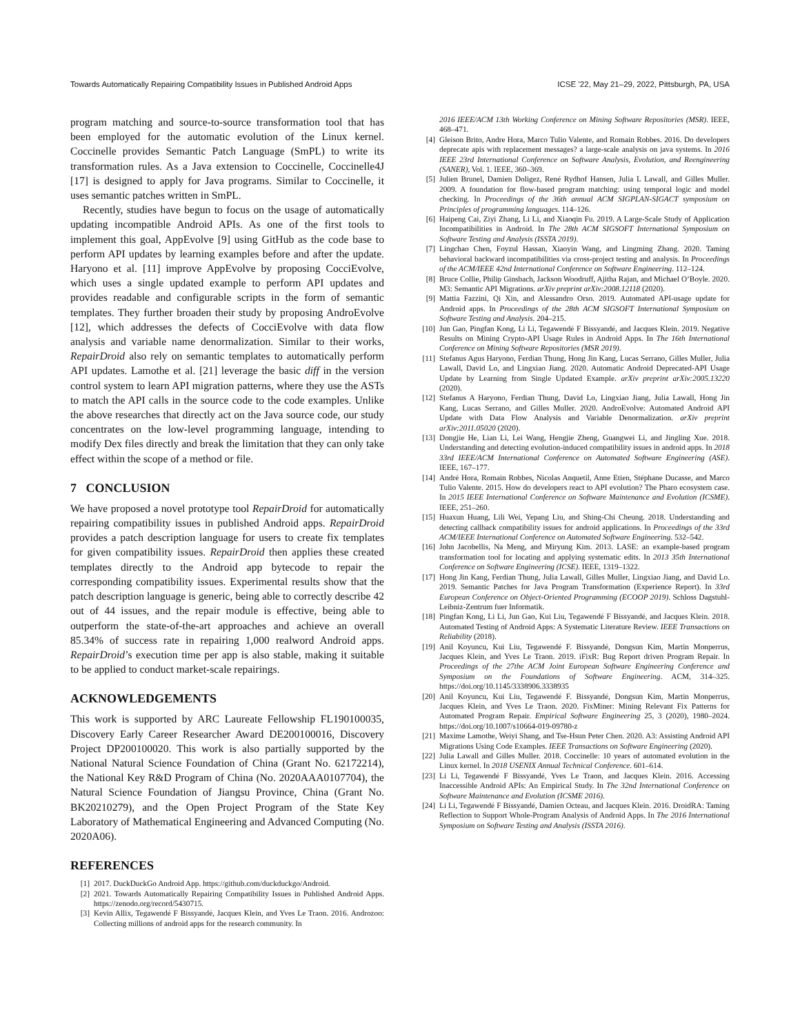Towards Automatically Repairing Compatibility Issues in Published Android Apps ICSE ’22, May 21–29, 2022, Pittsburgh, PA, USA
program matching and source-to-source transformation tool that has been employed for the automatic evolution of the Linux kernel. Coccinelle provides Semantic Patch Language (SmPL) to write its transformation rules. As a Java extension to Coccinelle, Coccinelle4J [17] is designed to apply for Java programs. Similar to Coccinelle, it uses semantic patches written in SmPL.
Recently, studies have begun to focus on the usage of automatically updating incompatible Android APIs. As one of the first tools to implement this goal, AppEvolve [9] using GitHub as the code base to perform API updates by learning examples before and after the update. Haryono et al. [11] improve AppEvolve by proposing CocciEvolve, which uses a single updated example to perform API updates and provides readable and configurable scripts in the form of semantic templates. They further broaden their study by proposing AndroEvolve [12], which addresses the defects of CocciEvolve with data flow analysis and variable name denormalization. Similar to their works, RepairDroid also rely on semantic templates to automatically perform API updates. Lamothe et al. [21] leverage the basic diff in the version control system to learn API migration patterns, where they use the ASTs to match the API calls in the source code to the code examples. Unlike the above researches that directly act on the Java source code, our study concentrates on the low-level programming language, intending to modify Dex files directly and break the limitation that they can only take effect within the scope of a method or file.
7 CONCLUSION
We have proposed a novel prototype tool RepairDroid for automatically repairing compatibility issues in published Android apps. RepairDroid provides a patch description language for users to create fix templates for given compatibility issues. RepairDroid then applies these created templates directly to the Android app bytecode to repair the corresponding compatibility issues. Experimental results show that the patch description language is generic, being able to correctly describe 42 out of 44 issues, and the repair module is effective, being able to outperform the state-of-the-art approaches and achieve an overall 85.34% of success rate in repairing 1,000 realword Android apps. RepairDroid’s execution time per app is also stable, making it suitable to be applied to conduct market-scale repairings.
ACKNOWLEDGEMENTS
This work is supported by ARC Laureate Fellowship FL190100035, Discovery Early Career Researcher Award DE200100016, Discovery Project DP200100020. This work is also partially supported by the National Natural Science Foundation of China (Grant No. 62172214), the National Key R&D Program of China (No. 2020AAA0107704), the Natural Science Foundation of Jiangsu Province, China (Grant No. BK20210279), and the Open Project Program of the State Key Laboratory of Mathematical Engineering and Advanced Computing (No. 2020A06).
REFERENCES
[1] 2017. DuckDuckGo Android App. https://github.com/duckduckgo/Android.
[2] 2021. Towards Automatically Repairing Compatibility Issues in Published Android Apps. https://zenodo.org/record/5430715.
[3] Kevin Allix, Tegawendé F Bissyandé, Jacques Klein, and Yves Le Traon. 2016. Androzoo: Collecting millions of android apps for the research community. In
2016 IEEE/ACM 13th Working Conference on Mining Software Repositories (MSR). IEEE, 468–471.
[4] Gleison Brito, Andre Hora, Marco Tulio Valente, and Romain Robbes. 2016. Do developers deprecate apis with replacement messages? a large-scale analysis on java systems. In 2016 IEEE 23rd International Conference on Software Analysis, Evolution, and Reengineering (SANER), Vol. 1. IEEE, 360–369.
[5] Julien Brunel, Damien Doligez, René Rydhof Hansen, Julia L Lawall, and Gilles Muller. 2009. A foundation for flow-based program matching: using temporal logic and model checking. In Proceedings of the 36th annual ACM SIGPLAN-SIGACT symposium on Principles of programming languages. 114–126.
[6] Haipeng Cai, Ziyi Zhang, Li Li, and Xiaoqin Fu. 2019. A Large-Scale Study of Application Incompatibilities in Android. In The 28th ACM SIGSOFT International Symposium on Software Testing and Analysis (ISSTA 2019).
[7] Lingchao Chen, Foyzul Hassan, Xiaoyin Wang, and Lingming Zhang. 2020. Taming behavioral backward incompatibilities via cross-project testing and analysis. In Proceedings of the ACM/IEEE 42nd International Conference on Software Engineering. 112–124.
[8] Bruce Collie, Philip Ginsbach, Jackson Woodruff, Ajitha Rajan, and Michael O’Boyle. 2020. M3: Semantic API Migrations. arXiv preprint arXiv:2008.12118 (2020).
[9] Mattia Fazzini, Qi Xin, and Alessandro Orso. 2019. Automated API-usage update for Android apps. In Proceedings of the 28th ACM SIGSOFT International Symposium on Software Testing and Analysis. 204–215.
[10] Jun Gao, Pingfan Kong, Li Li, Tegawendé F Bissyandé, and Jacques Klein. 2019. Negative Results on Mining Crypto-API Usage Rules in Android Apps. In The 16th International Conference on Mining Software Repositories (MSR 2019).
[11] Stefanus Agus Haryono, Ferdian Thung, Hong Jin Kang, Lucas Serrano, Gilles Muller, Julia Lawall, David Lo, and Lingxiao Jiang. 2020. Automatic Android Deprecated-API Usage Update by Learning from Single Updated Example. arXiv preprint arXiv:2005.13220 (2020).
[12] Stefanus A Haryono, Ferdian Thung, David Lo, Lingxiao Jiang, Julia Lawall, Hong Jin Kang, Lucas Serrano, and Gilles Muller. 2020. AndroEvolve: Automated Android API Update with Data Flow Analysis and Variable Denormalization. arXiv preprint arXiv:2011.05020 (2020).
[13] Dongjie He, Lian Li, Lei Wang, Hengjie Zheng, Guangwei Li, and Jingling Xue. 2018. Understanding and detecting evolution-induced compatibility issues in android apps. In 2018 33rd IEEE/ACM International Conference on Automated Software Engineering (ASE). IEEE, 167–177.
[14] André Hora, Romain Robbes, Nicolas Anquetil, Anne Etien, Stéphane Ducasse, and Marco Tulio Valente. 2015. How do developers react to API evolution? The Pharo ecosystem case. In 2015 IEEE International Conference on Software Maintenance and Evolution (ICSME). IEEE, 251–260.
[15] Huaxun Huang, Lili Wei, Yepang Liu, and Shing-Chi Cheung. 2018. Understanding and detecting callback compatibility issues for android applications. In Proceedings of the 33rd ACM/IEEE International Conference on Automated Software Engineering. 532–542.
[16] John Jacobellis, Na Meng, and Miryung Kim. 2013. LASE: an example-based program transformation tool for locating and applying systematic edits. In 2013 35th International Conference on Software Engineering (ICSE). IEEE, 1319–1322.
[17] Hong Jin Kang, Ferdian Thung, Julia Lawall, Gilles Muller, Lingxiao Jiang, and David Lo. 2019. Semantic Patches for Java Program Transformation (Experience Report). In 33rd European Conference on Object-Oriented Programming (ECOOP 2019). Schloss Dagstuhl-Leibniz-Zentrum fuer Informatik.
[18] Pingfan Kong, Li Li, Jun Gao, Kui Liu, Tegawendé F Bissyandé, and Jacques Klein. 2018. Automated Testing of Android Apps: A Systematic Literature Review. IEEE Transactions on Reliability (2018).
[19] Anil Koyuncu, Kui Liu, Tegawendé F. Bissyandé, Dongsun Kim, Martin Monperrus, Jacques Klein, and Yves Le Traon. 2019. iFixR: Bug Report driven Program Repair. In Proceedings of the 27the ACM Joint European Software Engineering Conference and Symposium on the Foundations of Software Engineering. ACM, 314–325. https://doi.org/10.1145/3338906.3338935
[20] Anil Koyuncu, Kui Liu, Tegawendé F. Bissyandé, Dongsun Kim, Martin Monperrus, Jacques Klein, and Yves Le Traon. 2020. FixMiner: Mining Relevant Fix Patterns for Automated Program Repair. Empirical Software Engineering 25, 3 (2020), 1980–2024. https://doi.org/10.1007/s10664-019-09780-z
[21] Maxime Lamothe, Weiyi Shang, and Tse-Hsun Peter Chen. 2020. A3: Assisting Android API Migrations Using Code Examples. IEEE Transactions on Software Engineering (2020).
[22] Julia Lawall and Gilles Muller. 2018. Coccinelle: 10 years of automated evolution in the Linux kernel. In 2018 USENIX Annual Technical Conference. 601–614.
[23] Li Li, Tegawendé F Bissyandé, Yves Le Traon, and Jacques Klein. 2016. Accessing Inaccessible Android APIs: An Empirical Study. In The 32nd International Conference on Software Maintenance and Evolution (ICSME 2016).
[24] Li Li, Tegawendé F Bissyandé, Damien Octeau, and Jacques Klein. 2016. DroidRA: Taming Reflection to Support Whole-Program Analysis of Android Apps. In The 2016 International Symposium on Software Testing and Analysis (ISSTA 2016).